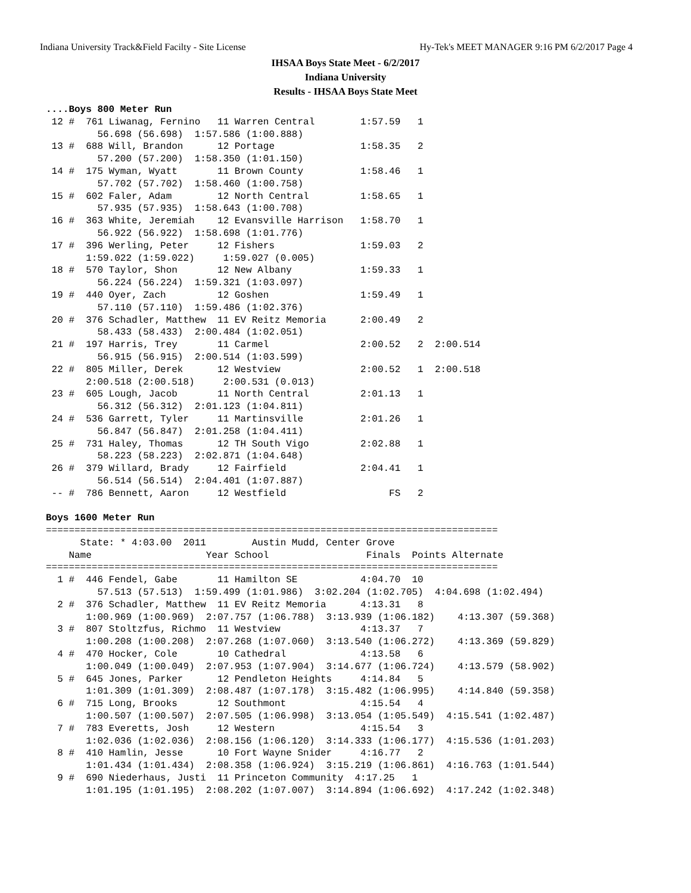Indiana University Track&Field Facilty - Site License Hy-Tek's MEET MANAGER 9:16 PM 6/2/2017 Page 4
IHSAA Boys State Meet - 6/2/2017
Indiana University
Results - IHSAA Boys State Meet
....Boys 800 Meter Run
 12 #  761 Liwanag, Fernino   11 Warren Central        1:57.59   1
         56.698 (56.698)  1:57.586 (1:00.888)
 13 #  688 Will, Brandon      12 Portage               1:58.35   2
         57.200 (57.200)  1:58.350 (1:01.150)
 14 #  175 Wyman, Wyatt       11 Brown County          1:58.46   1
         57.702 (57.702)  1:58.460 (1:00.758)
 15 #  602 Faler, Adam        12 North Central         1:58.65   1
         57.935 (57.935)  1:58.643 (1:00.708)
 16 #  363 White, Jeremiah    12 Evansville Harrison   1:58.70   1
         56.922 (56.922)  1:58.698 (1:01.776)
 17 #  396 Werling, Peter     12 Fishers               1:59.03   2
       1:59.022 (1:59.022)     1:59.027 (0.005)
 18 #  570 Taylor, Shon       12 New Albany            1:59.33   1
         56.224 (56.224)  1:59.321 (1:03.097)
 19 #  440 Oyer, Zach         12 Goshen                1:59.49   1
         57.110 (57.110)  1:59.486 (1:02.376)
 20 #  376 Schadler, Matthew  11 EV Reitz Memoria      2:00.49   2
         58.433 (58.433)  2:00.484 (1:02.051)
 21 #  197 Harris, Trey       11 Carmel                2:00.52   2  2:00.514
         56.915 (56.915)  2:00.514 (1:03.599)
 22 #  805 Miller, Derek      12 Westview              2:00.52   1  2:00.518
       2:00.518 (2:00.518)     2:00.531 (0.013)
 23 #  605 Lough, Jacob       11 North Central         2:01.13   1
         56.312 (56.312)  2:01.123 (1:04.811)
 24 #  536 Garrett, Tyler     11 Martinsville          2:01.26   1
         56.847 (56.847)  2:01.258 (1:04.411)
 25 #  731 Haley, Thomas      12 TH South Vigo         2:02.88   1
         58.223 (58.223)  2:02.871 (1:04.648)
 26 #  379 Willard, Brady     12 Fairfield             2:04.41   1
         56.514 (56.514)  2:04.401 (1:07.887)
 -- #  786 Bennett, Aaron     12 Westfield                  FS   2

Boys 1600 Meter Run
===============================================================================
      State: * 4:03.00  2011        Austin Mudd, Center Grove
    Name                    Year School                 Finals  Points Alternate
===============================================================================
  1 #  446 Fendel, Gabe       11 Hamilton SE           4:04.70  10
         57.513 (57.513)  1:59.499 (1:01.986)  3:02.204 (1:02.705)  4:04.698 (1:02.494)
  2 #  376 Schadler, Matthew  11 EV Reitz Memoria      4:13.31   8
       1:00.969 (1:00.969)  2:07.757 (1:06.788)  3:13.939 (1:06.182)    4:13.307 (59.368)
  3 #  807 Stoltzfus, Richmo  11 Westview              4:13.37   7
       1:00.208 (1:00.208)  2:07.268 (1:07.060)  3:13.540 (1:06.272)    4:13.369 (59.829)
  4 #  470 Hocker, Cole       10 Cathedral             4:13.58   6
       1:00.049 (1:00.049)  2:07.953 (1:07.904)  3:14.677 (1:06.724)    4:13.579 (58.902)
  5 #  645 Jones, Parker      12 Pendleton Heights     4:14.84   5
       1:01.309 (1:01.309)  2:08.487 (1:07.178)  3:15.482 (1:06.995)    4:14.840 (59.358)
  6 #  715 Long, Brooks       12 Southmont             4:15.54   4
       1:00.507 (1:00.507)  2:07.505 (1:06.998)  3:13.054 (1:05.549)  4:15.541 (1:02.487)
  7 #  783 Everetts, Josh     12 Western               4:15.54   3
       1:02.036 (1:02.036)  2:08.156 (1:06.120)  3:14.333 (1:06.177)  4:15.536 (1:01.203)
  8 #  410 Hamlin, Jesse      10 Fort Wayne Snider     4:16.77   2
       1:01.434 (1:01.434)  2:08.358 (1:06.924)  3:15.219 (1:06.861)  4:16.763 (1:01.544)
  9 #  690 Niederhaus, Justi  11 Princeton Community  4:17.25   1
       1:01.195 (1:01.195)  2:08.202 (1:07.007)  3:14.894 (1:06.692)  4:17.242 (1:02.348)